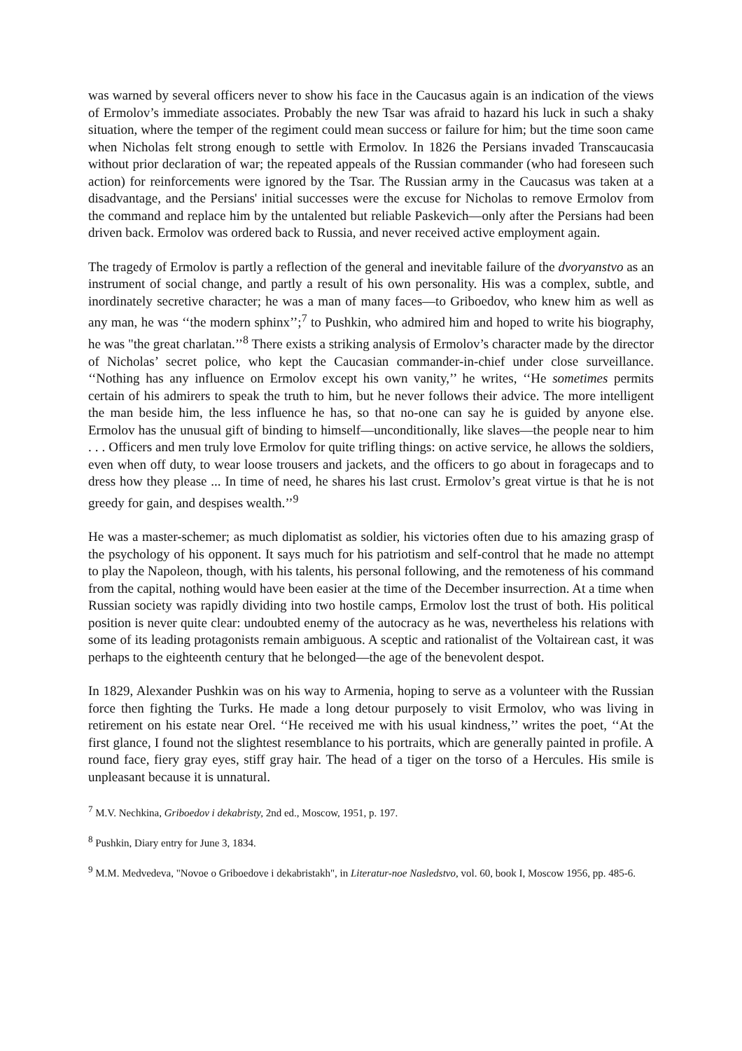was warned by several officers never to show his face in the Caucasus again is an indication of the views of Ermolov’s immediate associates. Probably the new Tsar was afraid to hazard his luck in such a shaky situation, where the temper of the regiment could mean success or failure for him; but the time soon came when Nicholas felt strong enough to settle with Ermolov. In 1826 the Persians invaded Transcaucasia without prior declaration of war; the repeated appeals of the Russian commander (who had foreseen such action) for reinforcements were ignored by the Tsar. The Russian army in the Caucasus was taken at a disadvantage, and the Persians' initial successes were the excuse for Nicholas to remove Ermolov from the command and replace him by the untalented but reliable Paskevich—only after the Persians had been driven back. Ermolov was ordered back to Russia, and never received active employment again.
The tragedy of Ermolov is partly a reflection of the general and inevitable failure of the dvoryanstvo as an instrument of social change, and partly a result of his own personality. His was a complex, subtle, and inordinately secretive character; he was a man of many faces—to Griboedov, who knew him as well as any man, he was ‘‘the modern sphinx’’;<sup>7</sup> to Pushkin, who admired him and hoped to write his biography, he was "the great charlatan.’’<sup>8</sup> There exists a striking analysis of Ermolov’s character made by the director of Nicholas’ secret police, who kept the Caucasian commander-in-chief under close surveillance. ‘‘Nothing has any influence on Ermolov except his own vanity,’’ he writes, ‘‘He sometimes permits certain of his admirers to speak the truth to him, but he never follows their advice. The more intelligent the man beside him, the less influence he has, so that no-one can say he is guided by anyone else. Ermolov has the unusual gift of binding to himself—unconditionally, like slaves—the people near to him . . . Officers and men truly love Ermolov for quite trifling things: on active service, he allows the soldiers, even when off duty, to wear loose trousers and jackets, and the officers to go about in foragecaps and to dress how they please ... In time of need, he shares his last crust. Ermolov’s great virtue is that he is not greedy for gain, and despises wealth.’’<sup>9</sup>
He was a master-schemer; as much diplomatist as soldier, his victories often due to his amazing grasp of the psychology of his opponent. It says much for his patriotism and self-control that he made no attempt to play the Napoleon, though, with his talents, his personal following, and the remoteness of his command from the capital, nothing would have been easier at the time of the December insurrection. At a time when Russian society was rapidly dividing into two hostile camps, Ermolov lost the trust of both. His political position is never quite clear: undoubted enemy of the autocracy as he was, nevertheless his relations with some of its leading protagonists remain ambiguous. A sceptic and rationalist of the Voltairean cast, it was perhaps to the eighteenth century that he belonged—the age of the benevolent despot.
In 1829, Alexander Pushkin was on his way to Armenia, hoping to serve as a volunteer with the Russian force then fighting the Turks. He made a long detour purposely to visit Ermolov, who was living in retirement on his estate near Orel. ‘‘He received me with his usual kindness,’’ writes the poet, ‘‘At the first glance, I found not the slightest resemblance to his portraits, which are generally painted in profile. A round face, fiery gray eyes, stiff gray hair. The head of a tiger on the torso of a Hercules. His smile is unpleasant because it is unnatural.
<sup>7</sup> M.V. Nechkina, Griboedov i dekabristy, 2nd ed., Moscow, 1951, p. 197.
<sup>8</sup> Pushkin, Diary entry for June 3, 1834.
<sup>9</sup> M.M. Medvedeva, "Novoe o Griboedove i dekabristakh", in Literatur-noe Nasledstvo, vol. 60, book I, Moscow 1956, pp. 485-6.